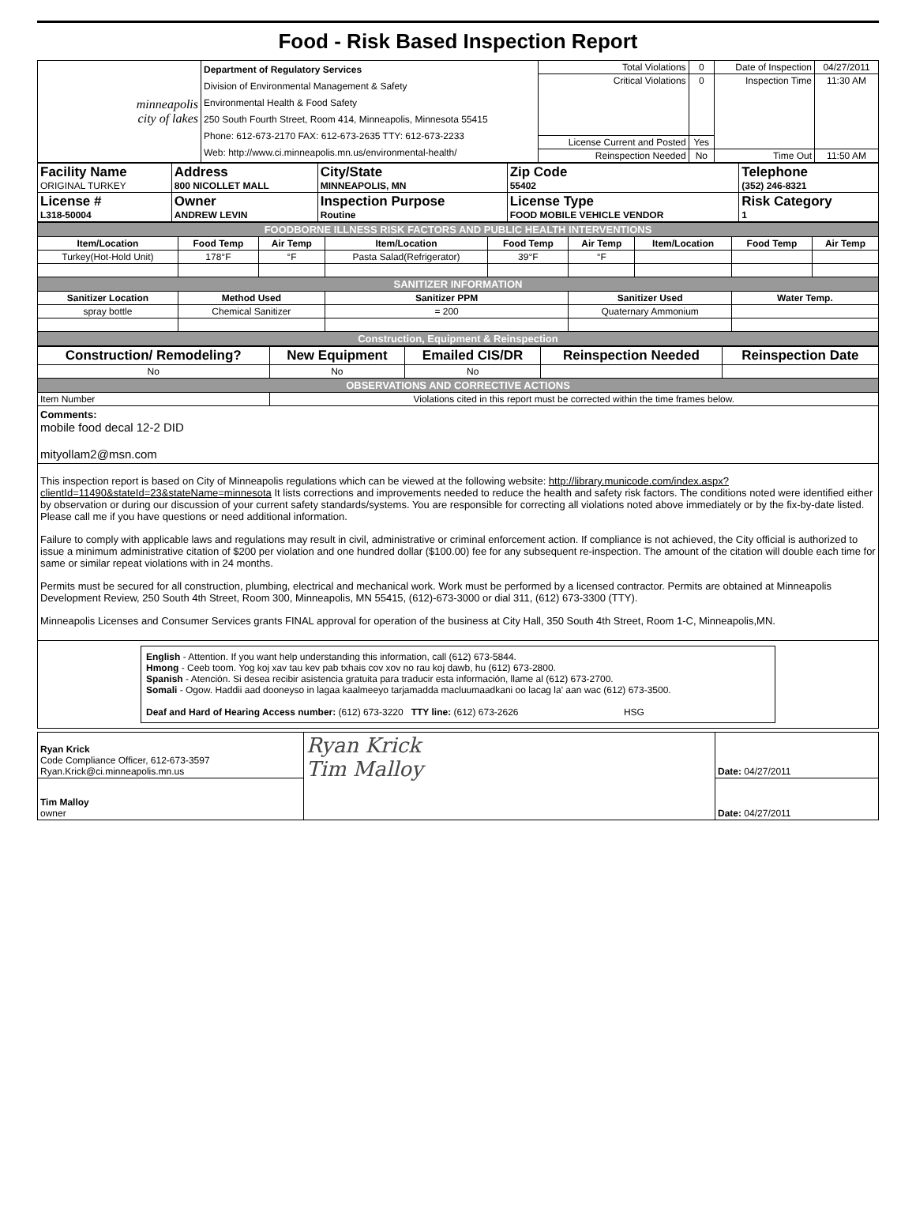Food - Risk Based Inspection Report
| minneapolis city of lakes | Department of Regulatory Services Division of Environmental Management & Safety Environmental Health & Food Safety 250 South Fourth Street, Room 414, Minneapolis, Minnesota 55415 Phone: 612-673-2170 FAX: 612-673-2635 TTY: 612-673-2233 Web: http://www.ci.minneapolis.mn.us/environmental-health/ | Total Violations | 0 | Date of Inspection | 04/27/2011 |
| | | Critical Violations | 0 | Inspection Time | 11:30 AM |
| | | License Current and Posted | Yes | | |
| | | Reinspection Needed | No | Time Out | 11:50 AM |
| Facility Name ORIGINAL TURKEY | Address 800 NICOLLET MALL | City/State MINNEAPOLIS, MN | Zip Code 55402 | Telephone (352) 246-8321 |
| License # L318-50004 | Owner ANDREW LEVIN | Inspection Purpose Routine | License Type FOOD MOBILE VEHICLE VENDOR | Risk Category 1 |
| FOODBORNE ILLNESS RISK FACTORS AND PUBLIC HEALTH INTERVENTIONS | | | | | | | | |
| Item/Location | Food Temp | Air Temp | Item/Location | Food Temp | Air Temp | Item/Location | Food Temp | Air Temp |
| Turkey(Hot-Hold Unit) | 178°F | °F | Pasta Salad(Refrigerator) | 39°F | °F | | | |
| SANITIZER INFORMATION | | | | | | | | |
| Sanitizer Location | Method Used | | Sanitizer PPM | | Sanitizer Used | | Water Temp. | |
| spray bottle | Chemical Sanitizer | | = 200 | | Quaternary Ammonium | | | |
| Construction, Equipment & Reinspection | | | | | | | | |
| Construction/ Remodeling? | New Equipment | Emailed CIS/DR | Reinspection Needed | Reinspection Date |
| No | No | No | | |
| OBSERVATIONS AND CORRECTIVE ACTIONS | | | | |
| Item Number | Violations cited in this report must be corrected within the time frames below. | | | |
Comments:
mobile food decal 12-2 DID
mityollam2@msn.com
This inspection report is based on City of Minneapolis regulations which can be viewed at the following website: http://library.municode.com/index.aspx?clientId=11490&stateId=23&stateName=minnesota It lists corrections and improvements needed to reduce the health and safety risk factors. The conditions noted were identified either by observation or during our discussion of your current safety standards/systems. You are responsible for correcting all violations noted above immediately or by the fix-by-date listed. Please call me if you have questions or need additional information.
Failure to comply with applicable laws and regulations may result in civil, administrative or criminal enforcement action. If compliance is not achieved, the City official is authorized to issue a minimum administrative citation of $200 per violation and one hundred dollar ($100.00) fee for any subsequent re-inspection. The amount of the citation will double each time for same or similar repeat violations with in 24 months.
Permits must be secured for all construction, plumbing, electrical and mechanical work. Work must be performed by a licensed contractor. Permits are obtained at Minneapolis Development Review, 250 South 4th Street, Room 300, Minneapolis, MN 55415, (612)-673-3000 or dial 311, (612) 673-3300 (TTY).
Minneapolis Licenses and Consumer Services grants FINAL approval for operation of the business at City Hall, 350 South 4th Street, Room 1-C, Minneapolis,MN.
English - Attention. If you want help understanding this information, call (612) 673-5844.
Hmong - Ceeb toom. Yog koj xav tau kev pab txhais cov xov no rau koj dawb, hu (612) 673-2800.
Spanish - Atención. Si desea recibir asistencia gratuita para traducir esta información, llame al (612) 673-2700.
Somali - Ogow. Haddii aad dooneyso in lagaa kaalmeeyo tarjamadda macluumaadkani oo lacag la' aan wac (612) 673-3500.
Deaf and Hard of Hearing Access number: (612) 673-3220 TTY line: (612) 673-2626 HSG
| Ryan Krick Code Compliance Officer, 612-673-3597 Ryan.Krick@ci.minneapolis.mn.us | Ryan Krick Tim Malloy | Date: 04/27/2011 |
| Tim Malloy owner | | Date: 04/27/2011 |